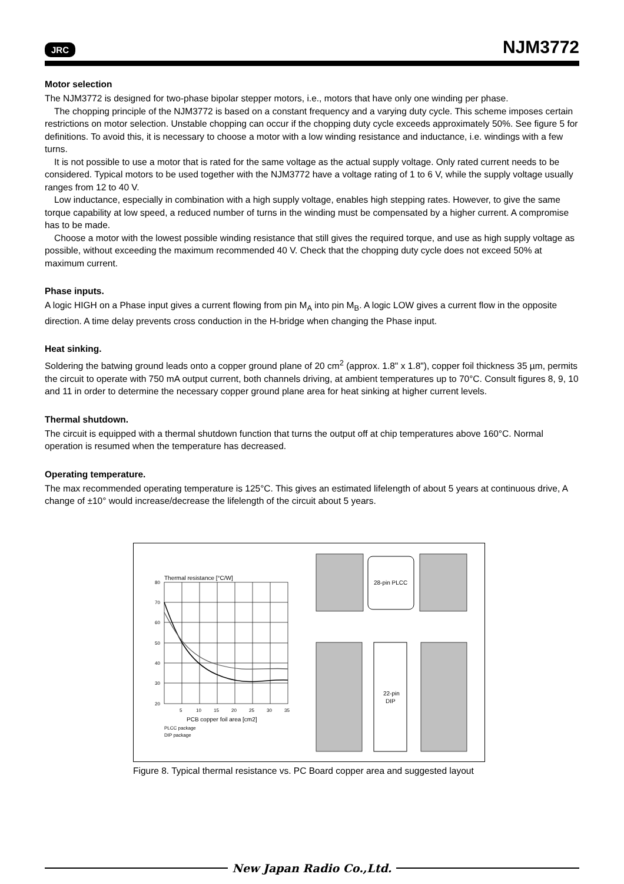JRC NJM3772
Motor selection
The NJM3772 is designed for two-phase bipolar stepper motors, i.e., motors that have only one winding per phase.
The chopping principle of the NJM3772 is based on a constant frequency and a varying duty cycle. This scheme imposes certain restrictions on motor selection. Unstable chopping can occur if the chopping duty cycle exceeds approximately 50%. See figure 5 for definitions. To avoid this, it is necessary to choose a motor with a low winding resistance and inductance, i.e. windings with a few turns.
It is not possible to use a motor that is rated for the same voltage as the actual supply voltage. Only rated current needs to be considered. Typical motors to be used together with the NJM3772 have a voltage rating of 1 to 6 V, while the supply voltage usually ranges from 12 to 40 V.
Low inductance, especially in combination with a high supply voltage, enables high stepping rates. However, to give the same torque capability at low speed, a reduced number of turns in the winding must be compensated by a higher current. A compromise has to be made.
Choose a motor with the lowest possible winding resistance that still gives the required torque, and use as high supply voltage as possible, without exceeding the maximum recommended 40 V. Check that the chopping duty cycle does not exceed 50% at maximum current.
Phase inputs.
A logic HIGH on a Phase input gives a current flowing from pin M<sub>A</sub> into pin M<sub>B</sub>. A logic LOW gives a current flow in the opposite direction. A time delay prevents cross conduction in the H-bridge when changing the Phase input.
Heat sinking.
Soldering the batwing ground leads onto a copper ground plane of 20 cm<sup>2</sup> (approx. 1.8" x 1.8"), copper foil thickness 35 µm, permits the circuit to operate with 750 mA output current, both channels driving, at ambient temperatures up to 70°C. Consult figures 8, 9, 10 and 11 in order to determine the necessary copper ground plane area for heat sinking at higher current levels.
Thermal shutdown.
The circuit is equipped with a thermal shutdown function that turns the output off at chip temperatures above 160°C. Normal operation is resumed when the temperature has decreased.
Operating temperature.
The max recommended operating temperature is 125°C. This gives an estimated lifelength of about 5 years at continuous drive, A change of ±10° would increase/decrease the lifelength of the circuit about 5 years.
Thermal resistance [°C/W]
80
70
60
50
40
30
20
5
10
15
20
25
30
35
PCB copper foil area [cm2]
PLCC package
DIP package
28-pin PLCC
22-pin
DIP
Figure 8. Typical thermal resistance vs. PC Board copper area and suggested layout
New Japan Radio Co.,Ltd.